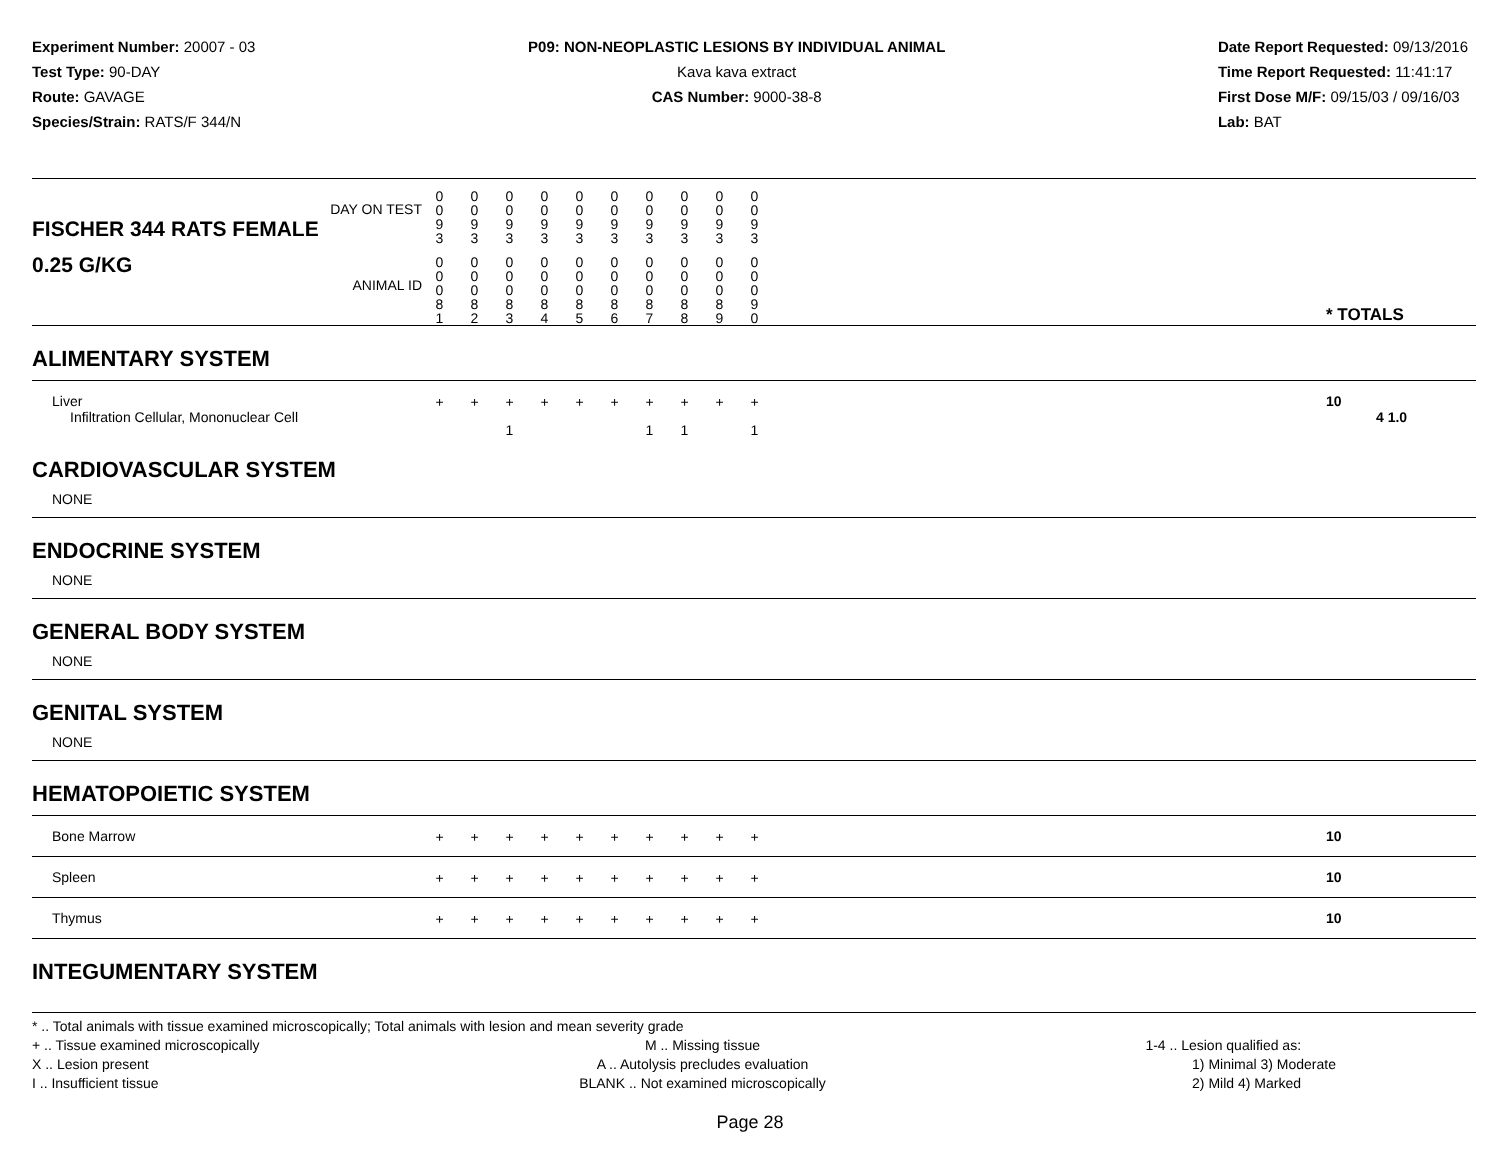Experiment Number: 20007 - 03
Test Type: 90-DAY
Route: GAVAGE
Species/Strain: RATS/F 344/N
P09: NON-NEOPLASTIC LESIONS BY INDIVIDUAL ANIMAL
Kava kava extract
CAS Number: 9000-38-8
Date Report Requested: 09/13/2016
Time Report Requested: 11:41:17
First Dose M/F: 09/15/03 / 09/16/03
Lab: BAT
| DAY ON TEST FISCHER 344 RATS FEMALE | 0 0 9 3 | 0 0 9 3 | 0 0 9 3 | 0 0 9 3 | 0 0 9 3 | 0 0 9 3 | 0 0 9 3 | 0 0 9 3 | 0 0 9 3 | 0 0 9 3 | | |
| 0.25 G/KG ANIMAL ID | 0 0 0 8 1 | 0 0 0 8 2 | 0 0 0 8 3 | 0 0 0 8 4 | 0 0 0 8 5 | 0 0 0 8 6 | 0 0 0 8 7 | 0 0 0 8 8 | 0 0 0 8 9 | 0 0 0 9 0 | | * TOTALS |
| ALIMENTARY SYSTEM | | | | | | | | | | | | |
| Liver Infiltration Cellular, Mononuclear Cell | + | + | + 1 | + | + | + | + 1 | + 1 | + | + 1 | | 10 4 1.0 |
| CARDIOVASCULAR SYSTEM | | | | | | | | | | | | |
| NONE | | | | | | | | | | | | |
| ENDOCRINE SYSTEM | | | | | | | | | | | | |
| NONE | | | | | | | | | | | | |
| GENERAL BODY SYSTEM | | | | | | | | | | | | |
| NONE | | | | | | | | | | | | |
| GENITAL SYSTEM | | | | | | | | | | | | |
| NONE | | | | | | | | | | | | |
| HEMATOPOIETIC SYSTEM | | | | | | | | | | | | |
| Bone Marrow | + | + | + | + | + | + | + | + | + | + | | 10 |
| Spleen | + | + | + | + | + | + | + | + | + | + | | 10 |
| Thymus | + | + | + | + | + | + | + | + | + | + | | 10 |
| INTEGUMENTARY SYSTEM | | | | | | | | | | | | |
* .. Total animals with tissue examined microscopically; Total animals with lesion and mean severity grade
+ .. Tissue examined microscopically
X .. Lesion present
I .. Insufficient tissue
M .. Missing tissue
A .. Autolysis precludes evaluation
BLANK .. Not examined microscopically
1-4 .. Lesion qualified as:
1) Minimal 3) Moderate
2) Mild 4) Marked
Page 28